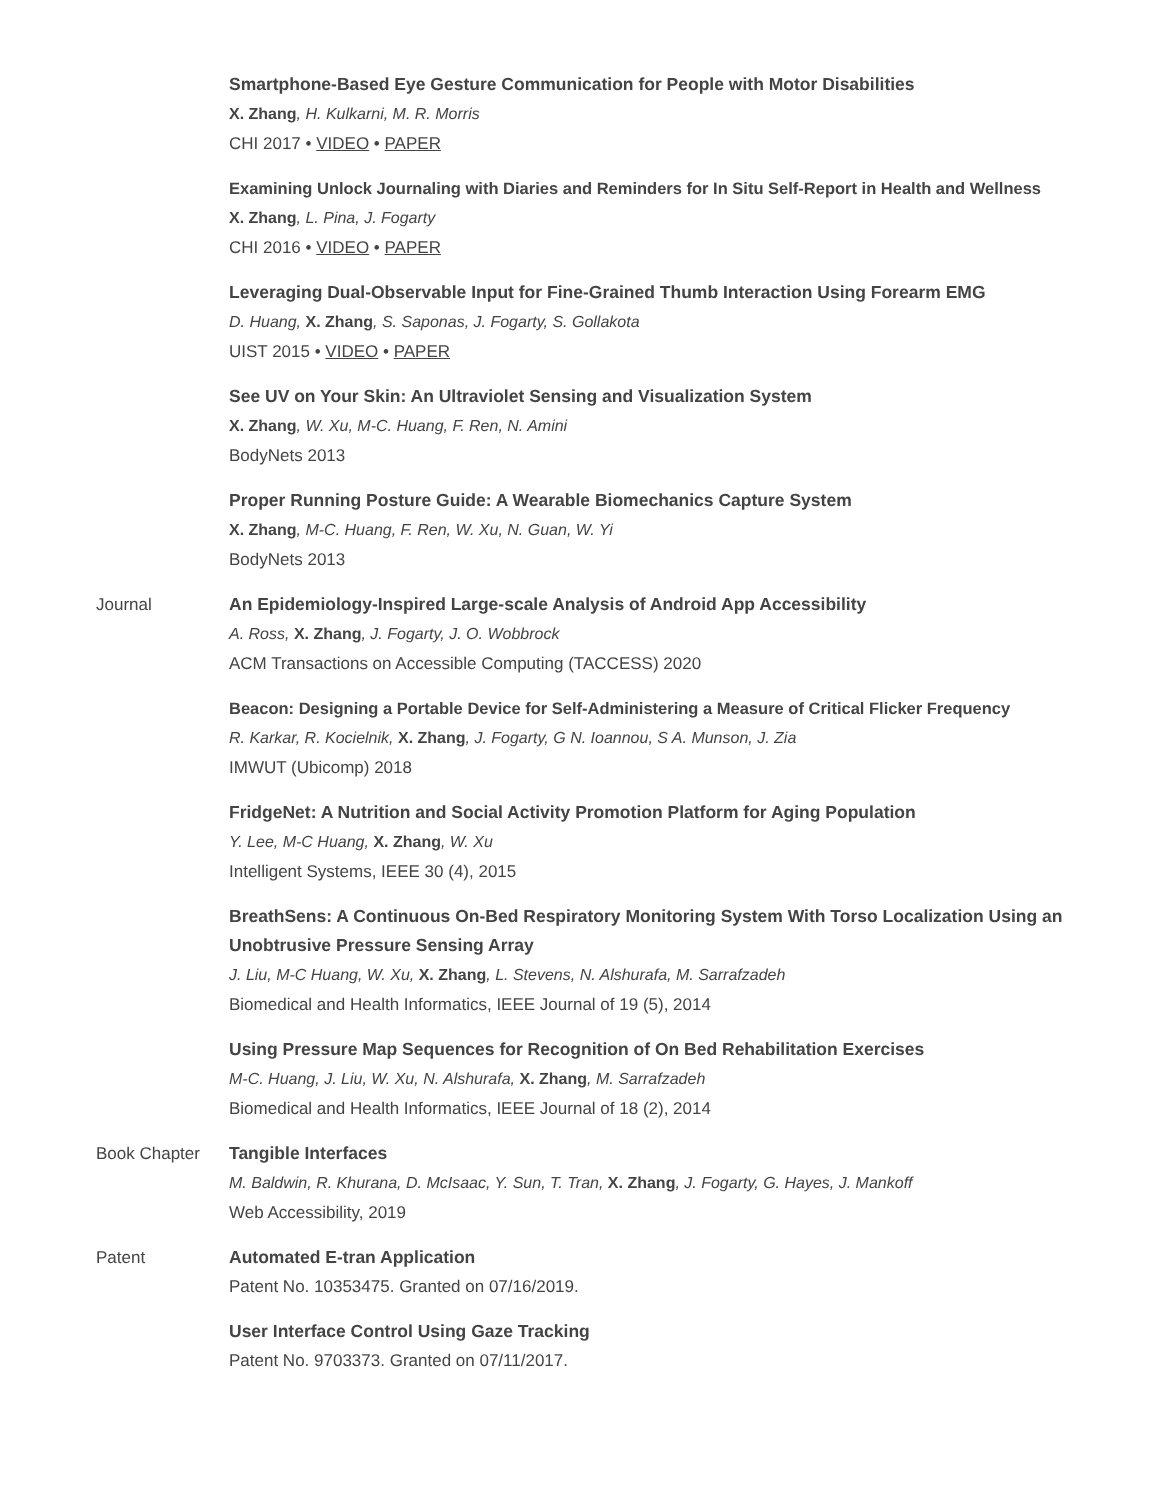Smartphone-Based Eye Gesture Communication for People with Motor Disabilities
X. Zhang, H. Kulkarni, M. R. Morris
CHI 2017 • VIDEO • PAPER
Examining Unlock Journaling with Diaries and Reminders for In Situ Self-Report in Health and Wellness
X. Zhang, L. Pina, J. Fogarty
CHI 2016 • VIDEO • PAPER
Leveraging Dual-Observable Input for Fine-Grained Thumb Interaction Using Forearm EMG
D. Huang, X. Zhang, S. Saponas, J. Fogarty, S. Gollakota
UIST 2015 • VIDEO • PAPER
See UV on Your Skin: An Ultraviolet Sensing and Visualization System
X. Zhang, W. Xu, M-C. Huang, F. Ren, N. Amini
BodyNets 2013
Proper Running Posture Guide: A Wearable Biomechanics Capture System
X. Zhang, M-C. Huang, F. Ren, W. Xu, N. Guan, W. Yi
BodyNets 2013
Journal An Epidemiology-Inspired Large-scale Analysis of Android App Accessibility
A. Ross, X. Zhang, J. Fogarty, J. O. Wobbrock
ACM Transactions on Accessible Computing (TACCESS) 2020
Beacon: Designing a Portable Device for Self-Administering a Measure of Critical Flicker Frequency
R. Karkar, R. Kocielnik, X. Zhang, J. Fogarty, G N. Ioannou, S A. Munson, J. Zia
IMWUT (Ubicomp) 2018
FridgeNet: A Nutrition and Social Activity Promotion Platform for Aging Population
Y. Lee, M-C Huang, X. Zhang, W. Xu
Intelligent Systems, IEEE 30 (4), 2015
BreathSens: A Continuous On-Bed Respiratory Monitoring System With Torso Localization Using an Unobtrusive Pressure Sensing Array
J. Liu, M-C Huang, W. Xu, X. Zhang, L. Stevens, N. Alshurafa, M. Sarrafzadeh
Biomedical and Health Informatics, IEEE Journal of 19 (5), 2014
Using Pressure Map Sequences for Recognition of On Bed Rehabilitation Exercises
M-C. Huang, J. Liu, W. Xu, N. Alshurafa, X. Zhang, M. Sarrafzadeh
Biomedical and Health Informatics, IEEE Journal of 18 (2), 2014
Book Chapter Tangible Interfaces
M. Baldwin, R. Khurana, D. McIsaac, Y. Sun, T. Tran, X. Zhang, J. Fogarty, G. Hayes, J. Mankoff
Web Accessibility, 2019
Patent Automated E-tran Application
Patent No. 10353475. Granted on 07/16/2019.
User Interface Control Using Gaze Tracking
Patent No. 9703373. Granted on 07/11/2017.